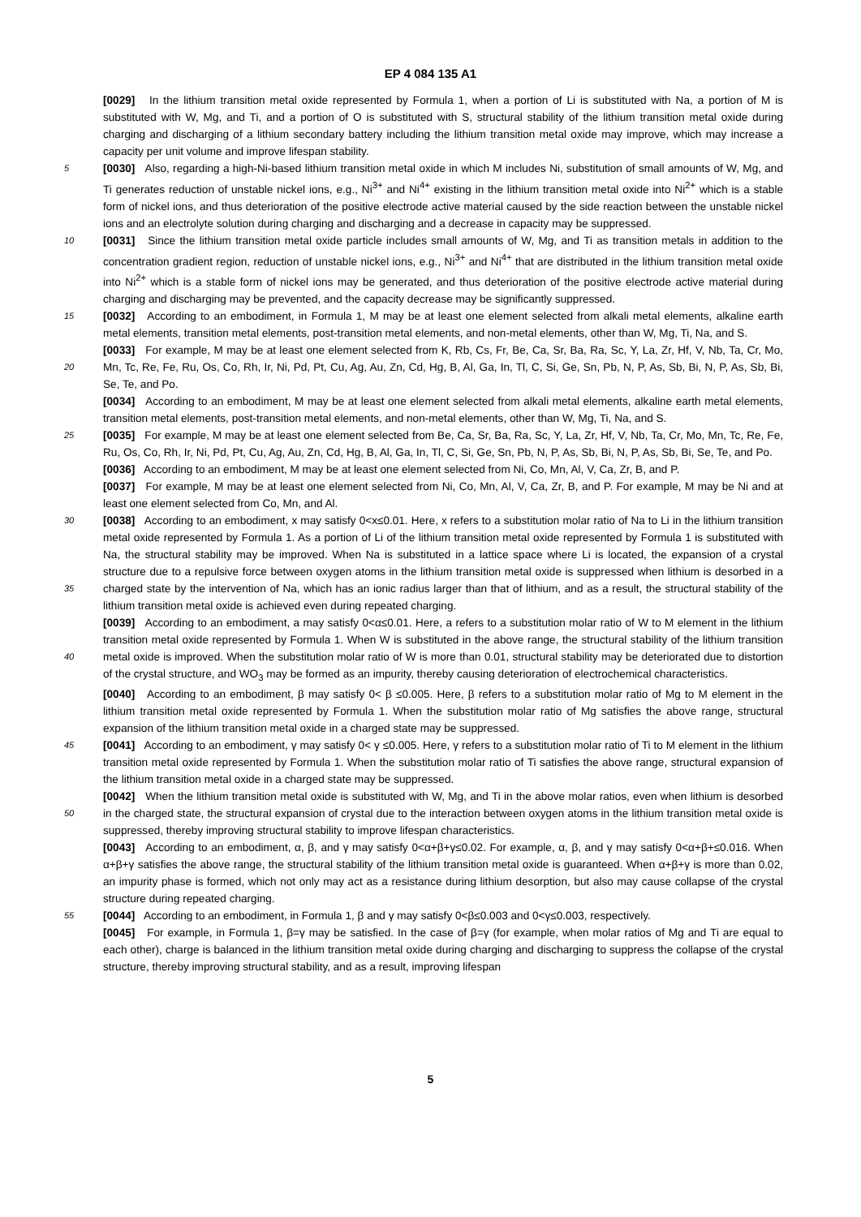EP 4 084 135 A1
[0029] In the lithium transition metal oxide represented by Formula 1, when a portion of Li is substituted with Na, a portion of M is substituted with W, Mg, and Ti, and a portion of O is substituted with S, structural stability of the lithium transition metal oxide during charging and discharging of a lithium secondary battery including the lithium transition metal oxide may improve, which may increase a capacity per unit volume and improve lifespan stability.
5 [0030] Also, regarding a high-Ni-based lithium transition metal oxide in which M includes Ni, substitution of small amounts of W, Mg, and Ti generates reduction of unstable nickel ions, e.g., Ni<sup>3+</sup> and Ni<sup>4+</sup> existing in the lithium transition metal oxide into Ni<sup>2+</sup> which is a stable form of nickel ions, and thus deterioration of the positive electrode active material caused by the side reaction between the unstable nickel ions and an electrolyte solution during charging and discharging and a decrease in capacity may be suppressed.
10 [0031] Since the lithium transition metal oxide particle includes small amounts of W, Mg, and Ti as transition metals in addition to the concentration gradient region, reduction of unstable nickel ions, e.g., Ni<sup>3+</sup> and Ni<sup>4+</sup> that are distributed in the lithium transition metal oxide into Ni<sup>2+</sup> which is a stable form of nickel ions may be generated, and thus deterioration of the positive electrode active material during charging and discharging may be prevented, and the capacity decrease may be significantly suppressed.
15 [0032] According to an embodiment, in Formula 1, M may be at least one element selected from alkali metal elements, alkaline earth metal elements, transition metal elements, post-transition metal elements, and non-metal elements, other than W, Mg, Ti, Na, and S.
[0033] For example, M may be at least one element selected from K, Rb, Cs, Fr, Be, Ca, Sr, Ba, Ra, Sc, Y, La, Zr, Hf, V, Nb, Ta, Cr, Mo, Mn, Tc, Re, Fe, Ru, Os, Co, Rh, Ir, Ni, Pd, Pt, Cu, Ag, Au, Zn, Cd, Hg, B, Al, Ga, In, Tl, C, Si, Ge, 20 Sn, Pb, N, P, As, Sb, Bi, N, P, As, Sb, Bi, Se, Te, and Po.
[0034] According to an embodiment, M may be at least one element selected from alkali metal elements, alkaline earth metal elements, transition metal elements, post-transition metal elements, and non-metal elements, other than W, Mg, Ti, Na, and S.
[0035] For example, M may be at least one element selected from Be, Ca, Sr, Ba, Ra, Sc, Y, La, Zr, Hf, V, Nb, Ta, 25 Cr, Mo, Mn, Tc, Re, Fe, Ru, Os, Co, Rh, Ir, Ni, Pd, Pt, Cu, Ag, Au, Zn, Cd, Hg, B, Al, Ga, In, Tl, C, Si, Ge, Sn, Pb, N, P, As, Sb, Bi, N, P, As, Sb, Bi, Se, Te, and Po.
[0036] According to an embodiment, M may be at least one element selected from Ni, Co, Mn, Al, V, Ca, Zr, B, and P.
[0037] For example, M may be at least one element selected from Ni, Co, Mn, Al, V, Ca, Zr, B, and P. For example, M may be Ni and at least one element selected from Co, Mn, and Al.
30 [0038] According to an embodiment, x may satisfy 0<x≤0.01. Here, x refers to a substitution molar ratio of Na to Li in the lithium transition metal oxide represented by Formula 1. As a portion of Li of the lithium transition metal oxide represented by Formula 1 is substituted with Na, the structural stability may be improved. When Na is substituted in a lattice space where Li is located, the expansion of a crystal structure due to a repulsive force between oxygen atoms in the lithium transition metal oxide is suppressed when lithium is desorbed in a charged state by the intervention of Na, 35 which has an ionic radius larger than that of lithium, and as a result, the structural stability of the lithium transition metal oxide is achieved even during repeated charging.
[0039] According to an embodiment, a may satisfy 0<α≤0.01. Here, a refers to a substitution molar ratio of W to M element in the lithium transition metal oxide represented by Formula 1. When W is substituted in the above range, the structural stability of the lithium transition metal oxide is improved. When the substitution molar ratio of W is more than 40 0.01, structural stability may be deteriorated due to distortion of the crystal structure, and WO<sub>3</sub> may be formed as an impurity, thereby causing deterioration of electrochemical characteristics.
[0040] According to an embodiment, β may satisfy 0< β ≤0.005. Here, β refers to a substitution molar ratio of Mg to M element in the lithium transition metal oxide represented by Formula 1. When the substitution molar ratio of Mg satisfies the above range, structural expansion of the lithium transition metal oxide in a charged state may be suppressed.
45 [0041] According to an embodiment, γ may satisfy 0< γ ≤0.005. Here, γ refers to a substitution molar ratio of Ti to M element in the lithium transition metal oxide represented by Formula 1. When the substitution molar ratio of Ti satisfies the above range, structural expansion of the lithium transition metal oxide in a charged state may be suppressed.
[0042] When the lithium transition metal oxide is substituted with W, Mg, and Ti in the above molar ratios, even when lithium is desorbed in the charged state, the structural expansion of crystal due to the interaction between oxygen atoms 50 in the lithium transition metal oxide is suppressed, thereby improving structural stability to improve lifespan characteristics.
[0043] According to an embodiment, α, β, and γ may satisfy 0<α+β+γ≤0.02. For example, α, β, and γ may satisfy 0<α+β+≤0.016. When α+β+γ satisfies the above range, the structural stability of the lithium transition metal oxide is guaranteed. When α+β+γ is more than 0.02, an impurity phase is formed, which not only may act as a resistance during lithium desorption, but also may cause collapse of the crystal structure during repeated charging.
55 [0044] According to an embodiment, in Formula 1, β and γ may satisfy 0<β≤0.003 and 0<γ≤0.003, respectively.
[0045] For example, in Formula 1, β=γ may be satisfied. In the case of β=γ (for example, when molar ratios of Mg and Ti are equal to each other), charge is balanced in the lithium transition metal oxide during charging and discharging to suppress the collapse of the crystal structure, thereby improving structural stability, and as a result, improving lifespan
5